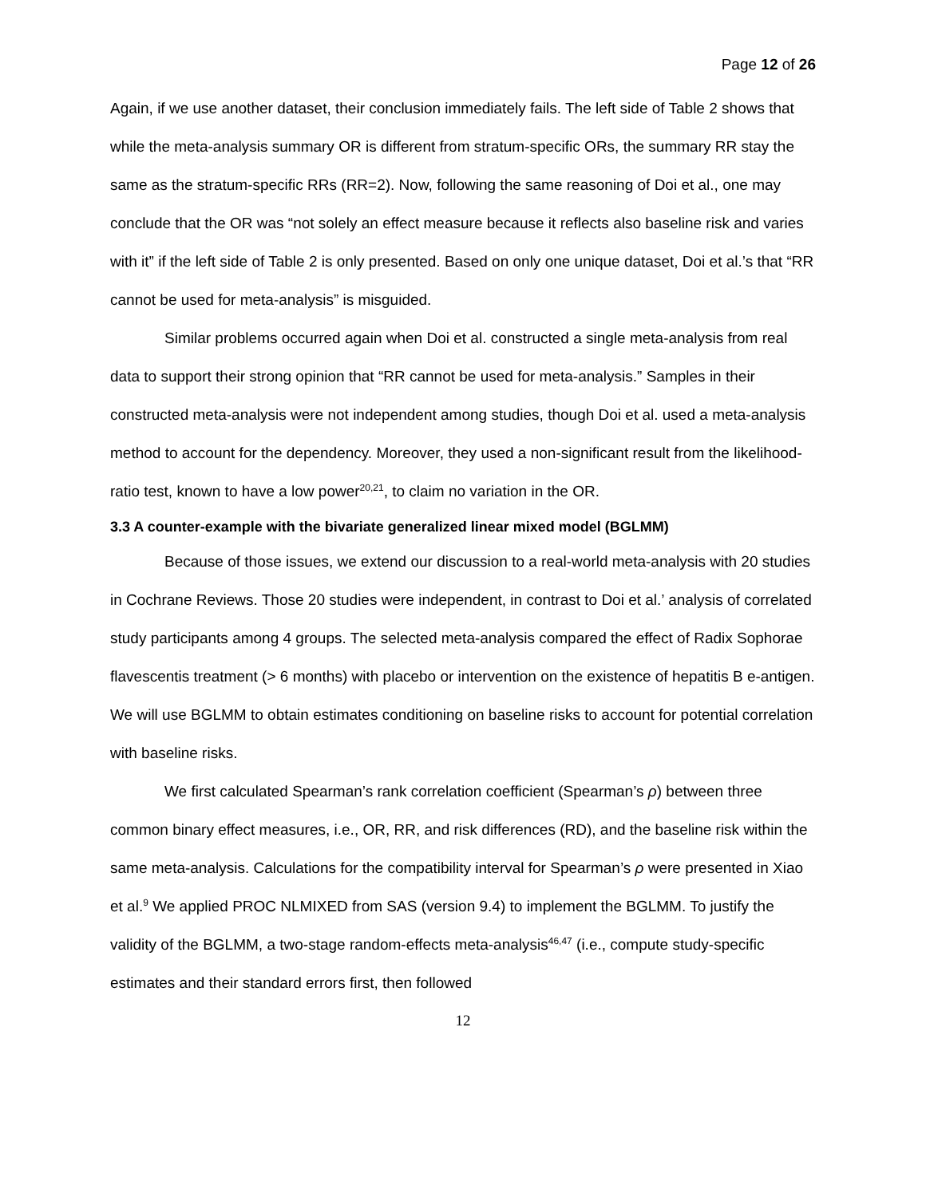Page 12 of 26
Again, if we use another dataset, their conclusion immediately fails. The left side of Table 2 shows that while the meta-analysis summary OR is different from stratum-specific ORs, the summary RR stay the same as the stratum-specific RRs (RR=2). Now, following the same reasoning of Doi et al., one may conclude that the OR was “not solely an effect measure because it reflects also baseline risk and varies with it” if the left side of Table 2 is only presented. Based on only one unique dataset, Doi et al.’s that “RR cannot be used for meta-analysis” is misguided.
Similar problems occurred again when Doi et al. constructed a single meta-analysis from real data to support their strong opinion that “RR cannot be used for meta-analysis.” Samples in their constructed meta-analysis were not independent among studies, though Doi et al. used a meta-analysis method to account for the dependency. Moreover, they used a non-significant result from the likelihood-ratio test, known to have a low power<sup>20,21</sup>, to claim no variation in the OR.
3.3 A counter-example with the bivariate generalized linear mixed model (BGLMM)
Because of those issues, we extend our discussion to a real-world meta-analysis with 20 studies in Cochrane Reviews. Those 20 studies were independent, in contrast to Doi et al.’ analysis of correlated study participants among 4 groups. The selected meta-analysis compared the effect of Radix Sophorae flavescentis treatment (> 6 months) with placebo or intervention on the existence of hepatitis B e-antigen. We will use BGLMM to obtain estimates conditioning on baseline risks to account for potential correlation with baseline risks.
We first calculated Spearman’s rank correlation coefficient (Spearman’s ρ) between three common binary effect measures, i.e., OR, RR, and risk differences (RD), and the baseline risk within the same meta-analysis. Calculations for the compatibility interval for Spearman’s ρ were presented in Xiao et al.<sup>9</sup> We applied PROC NLMIXED from SAS (version 9.4) to implement the BGLMM. To justify the validity of the BGLMM, a two-stage random-effects meta-analysis<sup>46,47</sup> (i.e., compute study-specific estimates and their standard errors first, then followed
12